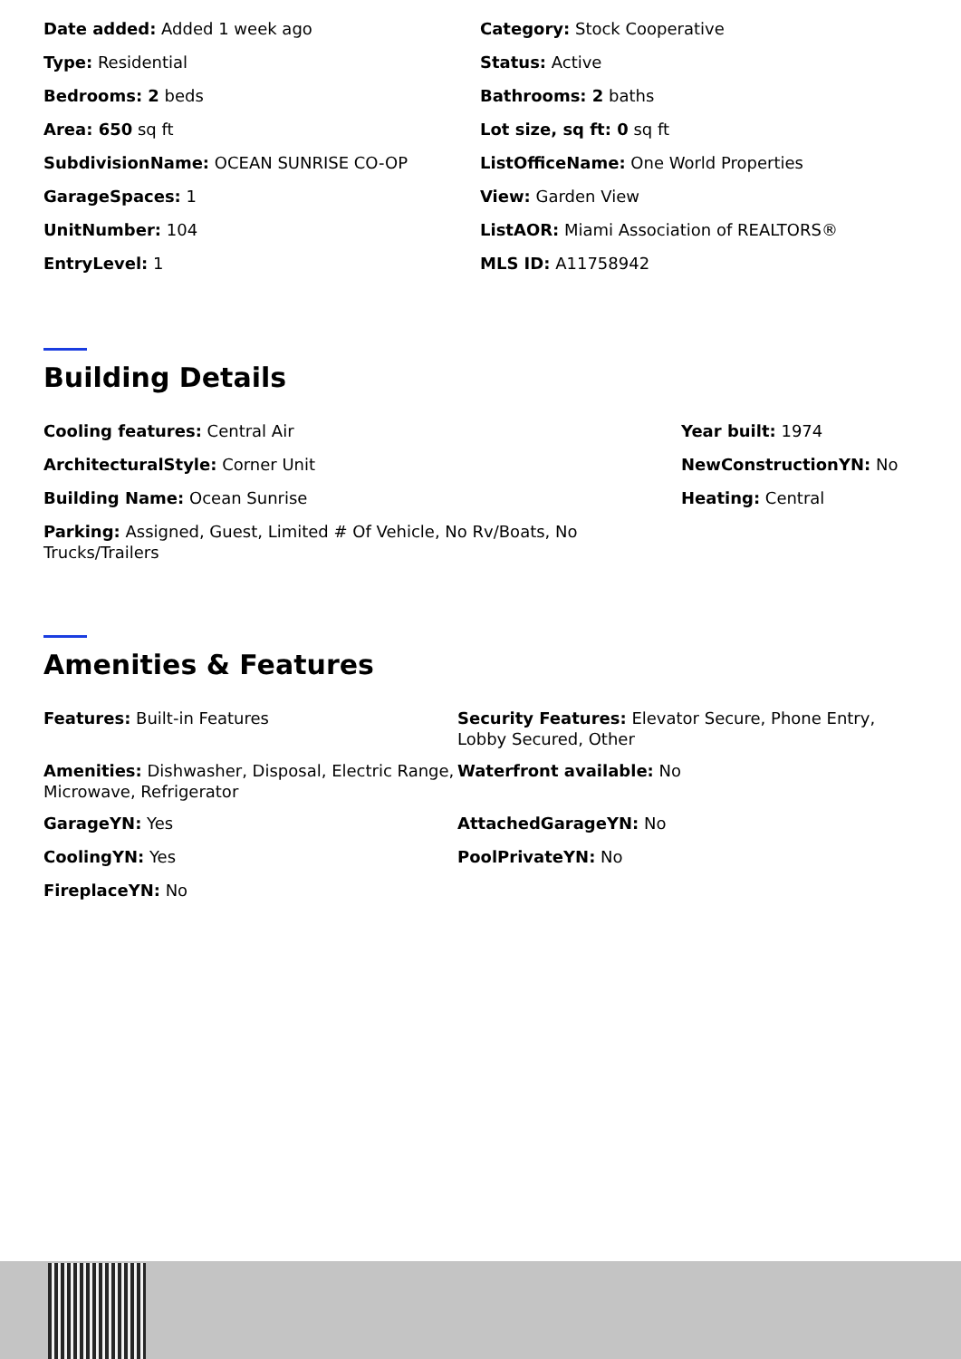Date added: Added 1 week ago
Category: Stock Cooperative
Type: Residential
Status: Active
Bedrooms: 2 beds
Bathrooms: 2 baths
Area: 650 sq ft
Lot size, sq ft: 0 sq ft
SubdivisionName: OCEAN SUNRISE CO-OP
ListOfficeName: One World Properties
GarageSpaces: 1
View: Garden View
UnitNumber: 104
ListAOR: Miami Association of REALTORS®
EntryLevel: 1
MLS ID: A11758942
Building Details
Cooling features: Central Air
Year built: 1974
ArchitecturalStyle: Corner Unit
NewConstructionYN: No
Building Name: Ocean Sunrise
Heating: Central
Parking: Assigned, Guest, Limited # Of Vehicle, No Rv/Boats, No Trucks/Trailers
Amenities & Features
Features: Built-in Features
Security Features: Elevator Secure, Phone Entry, Lobby Secured, Other
Amenities: Dishwasher, Disposal, Electric Range, Microwave, Refrigerator
Waterfront available: No
GarageYN: Yes
AttachedGarageYN: No
CoolingYN: Yes
PoolPrivateYN: No
FireplaceYN: No